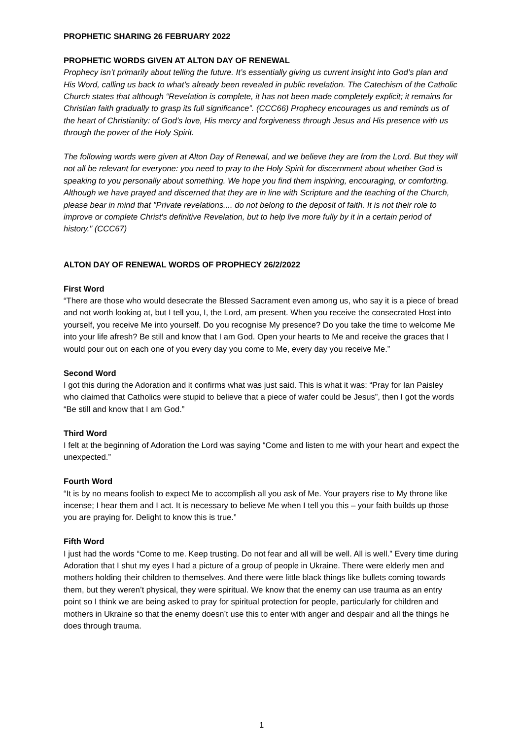PROPHETIC SHARING 26 FEBRUARY 2022
PROPHETIC WORDS GIVEN AT ALTON DAY OF RENEWAL
Prophecy isn’t primarily about telling the future. It’s essentially giving us current insight into God’s plan and His Word, calling us back to what’s already been revealed in public revelation. The Catechism of the Catholic Church states that although “Revelation is complete, it has not been made completely explicit; it remains for Christian faith gradually to grasp its full significance”. (CCC66) Prophecy encourages us and reminds us of the heart of Christianity: of God’s love, His mercy and forgiveness through Jesus and His presence with us through the power of the Holy Spirit.
The following words were given at Alton Day of Renewal, and we believe they are from the Lord. But they will not all be relevant for everyone: you need to pray to the Holy Spirit for discernment about whether God is speaking to you personally about something. We hope you find them inspiring, encouraging, or comforting. Although we have prayed and discerned that they are in line with Scripture and the teaching of the Church, please bear in mind that "Private revelations.... do not belong to the deposit of faith. It is not their role to improve or complete Christ's definitive Revelation, but to help live more fully by it in a certain period of history." (CCC67)
ALTON DAY OF RENEWAL WORDS OF PROPHECY 26/2/2022
First Word
“There are those who would desecrate the Blessed Sacrament even among us, who say it is a piece of bread and not worth looking at, but I tell you, I, the Lord, am present. When you receive the consecrated Host into yourself, you receive Me into yourself. Do you recognise My presence? Do you take the time to welcome Me into your life afresh? Be still and know that I am God. Open your hearts to Me and receive the graces that I would pour out on each one of you every day you come to Me, every day you receive Me.”
Second Word
I got this during the Adoration and it confirms what was just said. This is what it was: “Pray for Ian Paisley who claimed that Catholics were stupid to believe that a piece of wafer could be Jesus”, then I got the words “Be still and know that I am God.”
Third Word
I felt at the beginning of Adoration the Lord was saying “Come and listen to me with your heart and expect the unexpected.”
Fourth Word
“It is by no means foolish to expect Me to accomplish all you ask of Me. Your prayers rise to My throne like incense; I hear them and I act. It is necessary to believe Me when I tell you this – your faith builds up those you are praying for. Delight to know this is true.”
Fifth Word
I just had the words “Come to me. Keep trusting. Do not fear and all will be well. All is well.” Every time during Adoration that I shut my eyes I had a picture of a group of people in Ukraine. There were elderly men and mothers holding their children to themselves. And there were little black things like bullets coming towards them, but they weren’t physical, they were spiritual. We know that the enemy can use trauma as an entry point so I think we are being asked to pray for spiritual protection for people, particularly for children and mothers in Ukraine so that the enemy doesn’t use this to enter with anger and despair and all the things he does through trauma.
1